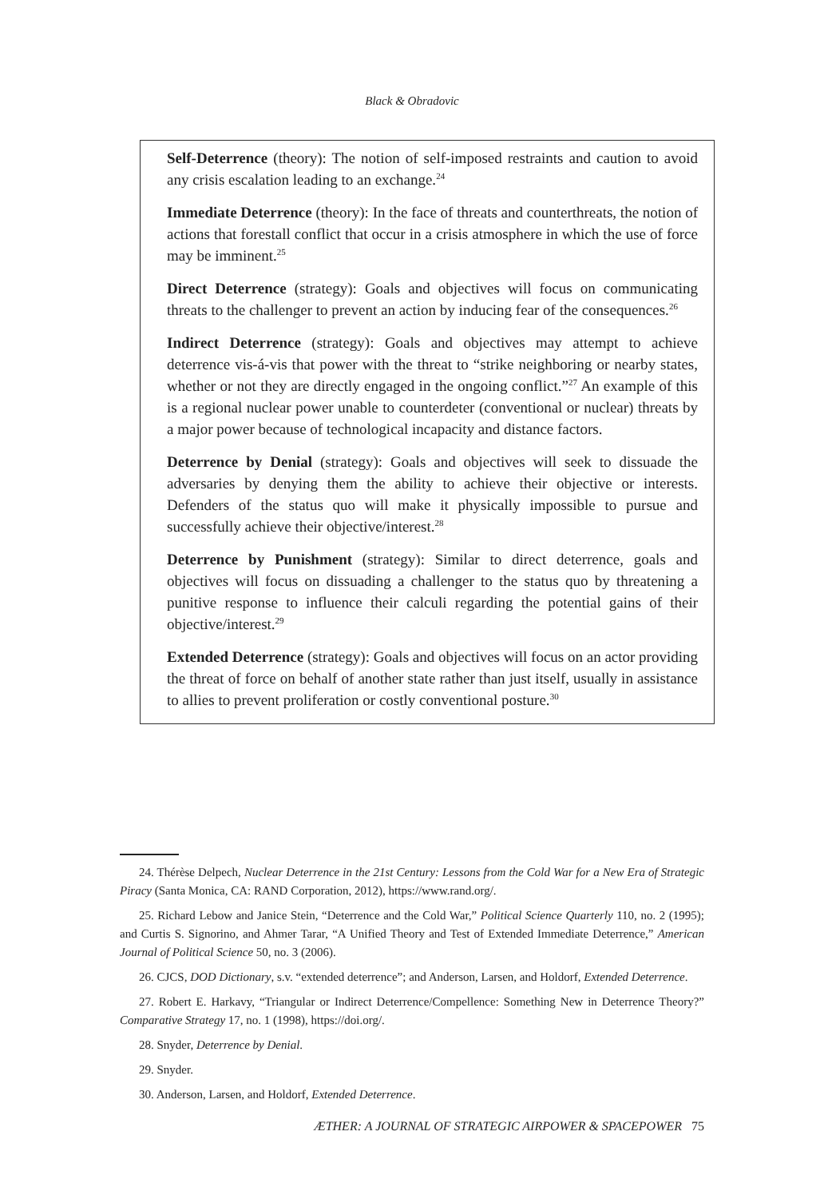Black & Obradovic
Self-Deterrence (theory): The notion of self-imposed restraints and caution to avoid any crisis escalation leading to an exchange.<sup>24</sup>
Immediate Deterrence (theory): In the face of threats and counterthreats, the notion of actions that forestall conflict that occur in a crisis atmosphere in which the use of force may be imminent.<sup>25</sup>
Direct Deterrence (strategy): Goals and objectives will focus on communicating threats to the challenger to prevent an action by inducing fear of the consequences.<sup>26</sup>
Indirect Deterrence (strategy): Goals and objectives may attempt to achieve deterrence vis-á-vis that power with the threat to “strike neighboring or nearby states, whether or not they are directly engaged in the ongoing conflict.”<sup>27</sup> An example of this is a regional nuclear power unable to counterdeter (conventional or nuclear) threats by a major power because of technological incapacity and distance factors.
Deterrence by Denial (strategy): Goals and objectives will seek to dissuade the adversaries by denying them the ability to achieve their objective or interests. Defenders of the status quo will make it physically impossible to pursue and successfully achieve their objective/interest.<sup>28</sup>
Deterrence by Punishment (strategy): Similar to direct deterrence, goals and objectives will focus on dissuading a challenger to the status quo by threatening a punitive response to influence their calculi regarding the potential gains of their objective/interest.<sup>29</sup>
Extended Deterrence (strategy): Goals and objectives will focus on an actor providing the threat of force on behalf of another state rather than just itself, usually in assistance to allies to prevent proliferation or costly conventional posture.<sup>30</sup>
24. Thérèse Delpech, Nuclear Deterrence in the 21st Century: Lessons from the Cold War for a New Era of Strategic Piracy (Santa Monica, CA: RAND Corporation, 2012), https://www.rand.org/.
25. Richard Lebow and Janice Stein, “Deterrence and the Cold War,” Political Science Quarterly 110, no. 2 (1995); and Curtis S. Signorino, and Ahmer Tarar, “A Unified Theory and Test of Extended Immediate Deterrence,” American Journal of Political Science 50, no. 3 (2006).
26. CJCS, DOD Dictionary, s.v. “extended deterrence”; and Anderson, Larsen, and Holdorf, Extended Deterrence.
27. Robert E. Harkavy, “Triangular or Indirect Deterrence/Compellence: Something New in Deterrence Theory?” Comparative Strategy 17, no. 1 (1998), https://doi.org/.
28. Snyder, Deterrence by Denial.
29. Snyder.
30. Anderson, Larsen, and Holdorf, Extended Deterrence.
ÆTHER: A JOURNAL OF STRATEGIC AIRPOWER & SPACEPOWER 75